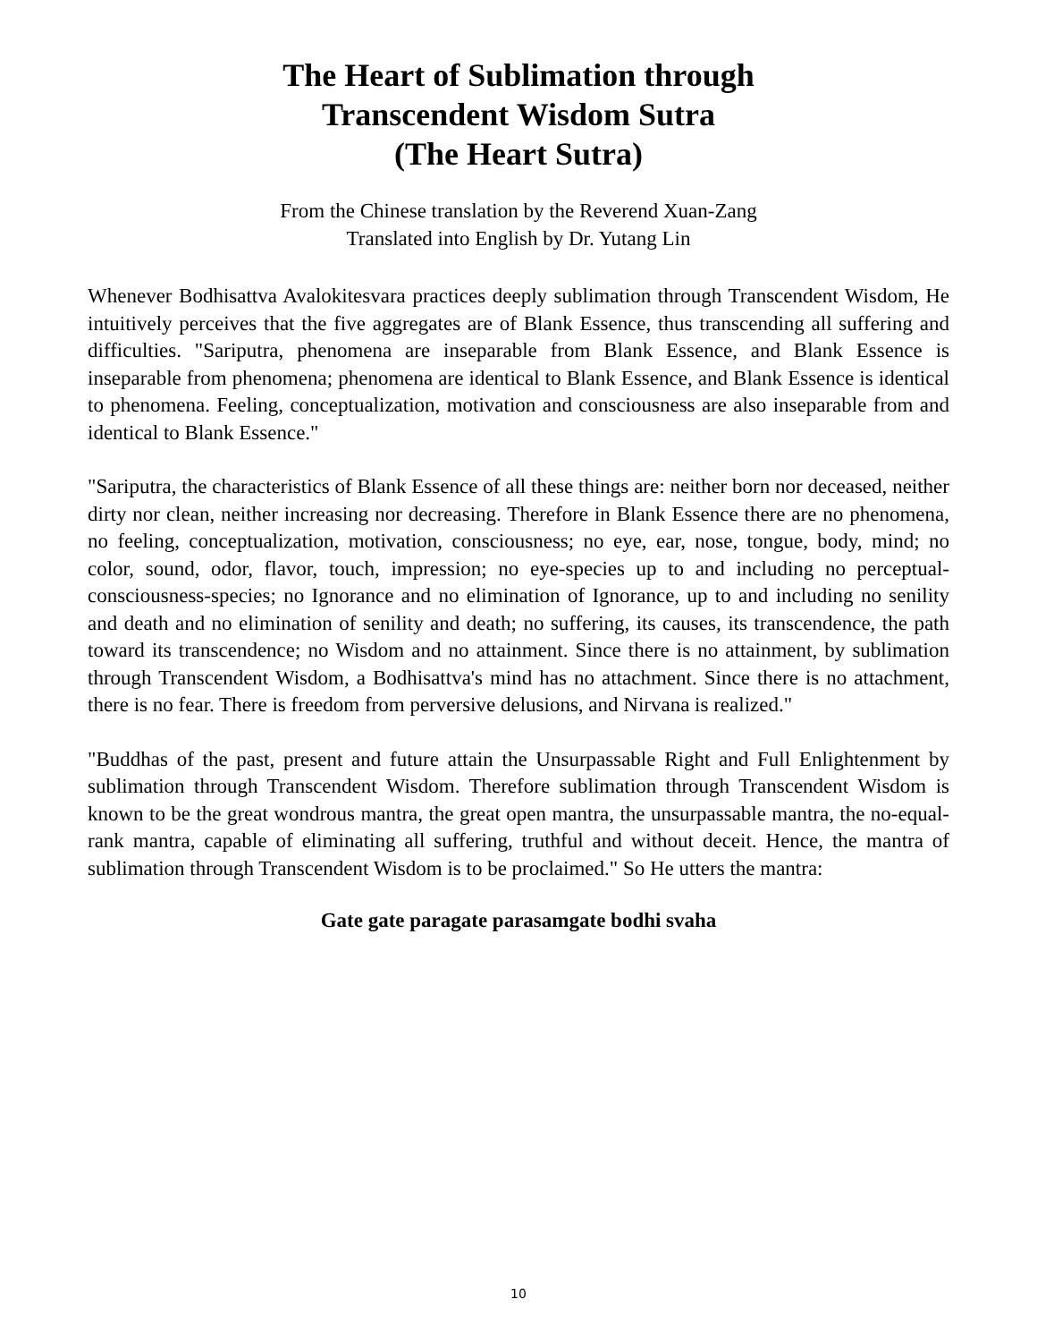The Heart of Sublimation through
Transcendent Wisdom Sutra
(The Heart Sutra)
From the Chinese translation by the Reverend Xuan-Zang
Translated into English by Dr. Yutang Lin
Whenever Bodhisattva Avalokitesvara practices deeply sublimation through Transcendent Wisdom, He intuitively perceives that the five aggregates are of Blank Essence, thus transcending all suffering and difficulties. "Sariputra, phenomena are inseparable from Blank Essence, and Blank Essence is inseparable from phenomena; phenomena are identical to Blank Essence, and Blank Essence is identical to phenomena. Feeling, conceptualization, motivation and consciousness are also inseparable from and identical to Blank Essence."
"Sariputra, the characteristics of Blank Essence of all these things are: neither born nor deceased, neither dirty nor clean, neither increasing nor decreasing. Therefore in Blank Essence there are no phenomena, no feeling, conceptualization, motivation, consciousness; no eye, ear, nose, tongue, body, mind; no color, sound, odor, flavor, touch, impression; no eye-species up to and including no perceptual-consciousness-species; no Ignorance and no elimination of Ignorance, up to and including no senility and death and no elimination of senility and death; no suffering, its causes, its transcendence, the path toward its transcendence; no Wisdom and no attainment. Since there is no attainment, by sublimation through Transcendent Wisdom, a Bodhisattva's mind has no attachment. Since there is no attachment, there is no fear. There is freedom from perversive delusions, and Nirvana is realized."
"Buddhas of the past, present and future attain the Unsurpassable Right and Full Enlightenment by sublimation through Transcendent Wisdom. Therefore sublimation through Transcendent Wisdom is known to be the great wondrous mantra, the great open mantra, the unsurpassable mantra, the no-equal-rank mantra, capable of eliminating all suffering, truthful and without deceit. Hence, the mantra of sublimation through Transcendent Wisdom is to be proclaimed." So He utters the mantra:
Gate gate paragate parasamgate bodhi svaha
10